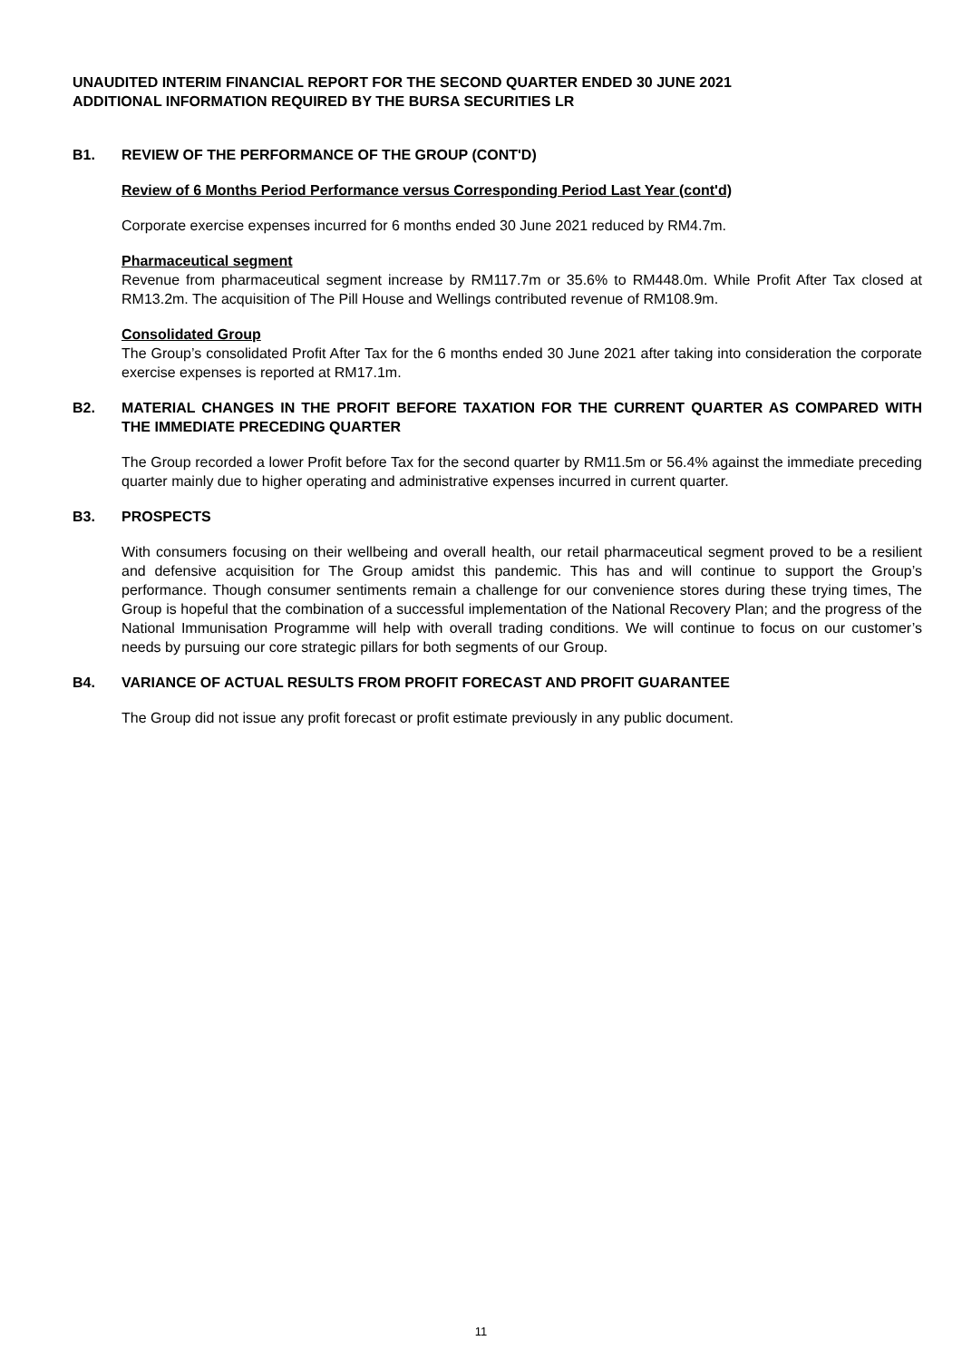UNAUDITED INTERIM FINANCIAL REPORT FOR THE SECOND QUARTER ENDED 30 JUNE 2021
ADDITIONAL INFORMATION REQUIRED BY THE BURSA SECURITIES LR
B1. REVIEW OF THE PERFORMANCE OF THE GROUP (CONT'D)
Review of 6 Months Period Performance versus Corresponding Period Last Year (cont'd)
Corporate exercise expenses incurred for 6 months ended 30 June 2021 reduced by RM4.7m.
Pharmaceutical segment
Revenue from pharmaceutical segment increase by RM117.7m or 35.6% to RM448.0m. While Profit After Tax closed at RM13.2m. The acquisition of The Pill House and Wellings contributed revenue of RM108.9m.
Consolidated Group
The Group’s consolidated Profit After Tax for the 6 months ended 30 June 2021 after taking into consideration the corporate exercise expenses is reported at RM17.1m.
B2. MATERIAL CHANGES IN THE PROFIT BEFORE TAXATION FOR THE CURRENT QUARTER AS COMPARED WITH THE IMMEDIATE PRECEDING QUARTER
The Group recorded a lower Profit before Tax for the second quarter by RM11.5m or 56.4% against the immediate preceding quarter mainly due to higher operating and administrative expenses incurred in current quarter.
B3. PROSPECTS
With consumers focusing on their wellbeing and overall health, our retail pharmaceutical segment proved to be a resilient and defensive acquisition for The Group amidst this pandemic. This has and will continue to support the Group’s performance. Though consumer sentiments remain a challenge for our convenience stores during these trying times, The Group is hopeful that the combination of a successful implementation of the National Recovery Plan; and the progress of the National Immunisation Programme will help with overall trading conditions. We will continue to focus on our customer’s needs by pursuing our core strategic pillars for both segments of our Group.
B4. VARIANCE OF ACTUAL RESULTS FROM PROFIT FORECAST AND PROFIT GUARANTEE
The Group did not issue any profit forecast or profit estimate previously in any public document.
11